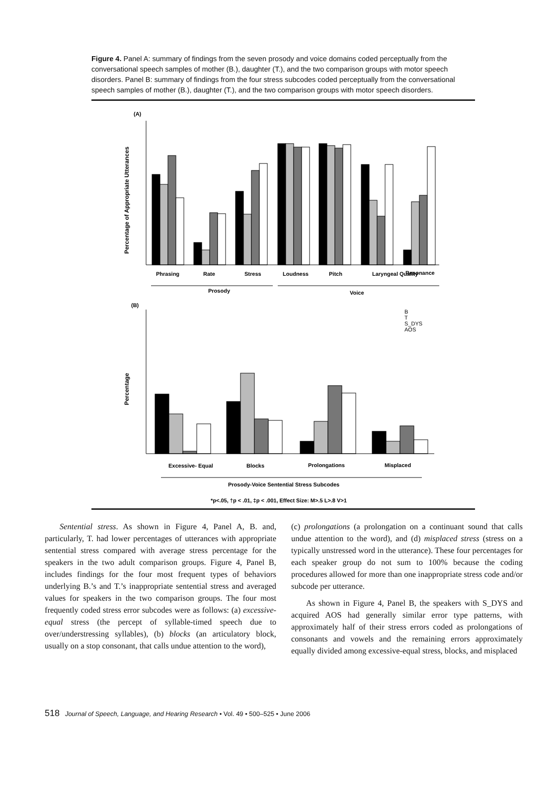Figure 4. Panel A: summary of findings from the seven prosody and voice domains coded perceptually from the conversational speech samples of mother (B.), daughter (T.), and the two comparison groups with motor speech disorders. Panel B: summary of findings from the four stress subcodes coded perceptually from the conversational speech samples of mother (B.), daughter (T.), and the two comparison groups with motor speech disorders.
(A)
Percentage of Appropriate Utterances
Phrasing
Rate
Stress
Loudness
Pitch
Laryngeal Quality
Resonance
Prosody
Voice
(B)
Percentage
B
T
S_DYS
AOS
Excessive- Equal
Blocks
Prolongations
Misplaced
Prosody-Voice Sentential Stress Subcodes
*p<.05, †p < .01, ‡p < .001, Effect Size: M>.5 L>.8 V>1
Sentential stress. As shown in Figure 4, Panel A, B. and, particularly, T. had lower percentages of utterances with appropriate sentential stress compared with average stress percentage for the speakers in the two adult comparison groups. Figure 4, Panel B, includes findings for the four most frequent types of behaviors underlying B.’s and T.’s inappropriate sentential stress and averaged values for speakers in the two comparison groups. The four most frequently coded stress error subcodes were as follows: (a) excessive-equal stress (the percept of syllable-timed speech due to over/understressing syllables), (b) blocks (an articulatory block, usually on a stop consonant, that calls undue attention to the word),
(c) prolongations (a prolongation on a continuant sound that calls undue attention to the word), and (d) misplaced stress (stress on a typically unstressed word in the utterance). These four percentages for each speaker group do not sum to 100% because the coding procedures allowed for more than one inappropriate stress code and/or subcode per utterance.
As shown in Figure 4, Panel B, the speakers with S_DYS and acquired AOS had generally similar error type patterns, with approximately half of their stress errors coded as prolongations of consonants and vowels and the remaining errors approximately equally divided among excessive-equal stress, blocks, and misplaced
518 Journal of Speech, Language, and Hearing Research • Vol. 49 • 500–525 • June 2006